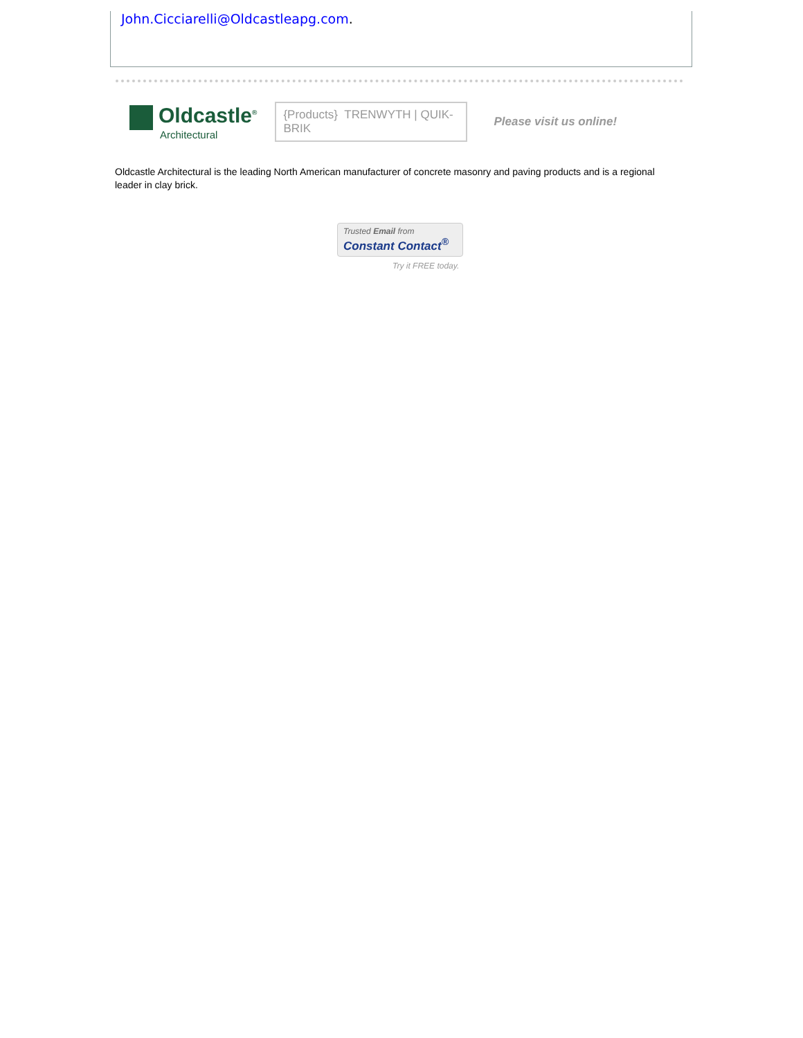John.Cicciarelli@Oldcastleapg.com.
Oldcastle<sup>®</sup>
Architectural
{Products} TRENWYTH | QUIK-BRIK
Please visit us online!
Oldcastle Architectural is the leading North American manufacturer of concrete masonry and paving products and is a regional leader in clay brick.
Trusted Email from
Constant Contact<sup>®</sup>
Try it FREE today.